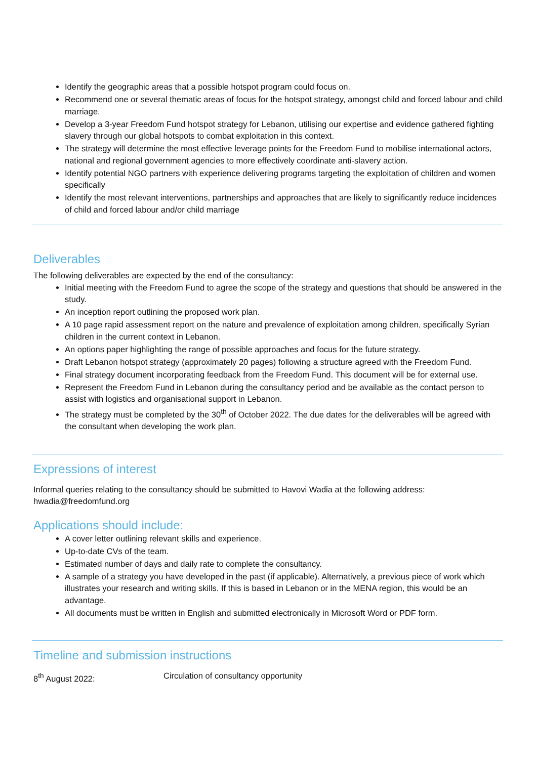Identify the geographic areas that a possible hotspot program could focus on.
Recommend one or several thematic areas of focus for the hotspot strategy, amongst child and forced labour and child marriage.
Develop a 3-year Freedom Fund hotspot strategy for Lebanon, utilising our expertise and evidence gathered fighting slavery through our global hotspots to combat exploitation in this context.
The strategy will determine the most effective leverage points for the Freedom Fund to mobilise international actors, national and regional government agencies to more effectively coordinate anti-slavery action.
Identify potential NGO partners with experience delivering programs targeting the exploitation of children and women specifically
Identify the most relevant interventions, partnerships and approaches that are likely to significantly reduce incidences of child and forced labour and/or child marriage
Deliverables
The following deliverables are expected by the end of the consultancy:
Initial meeting with the Freedom Fund to agree the scope of the strategy and questions that should be answered in the study.
An inception report outlining the proposed work plan.
A 10 page rapid assessment report on the nature and prevalence of exploitation among children, specifically Syrian children in the current context in Lebanon.
An options paper highlighting the range of possible approaches and focus for the future strategy.
Draft Lebanon hotspot strategy (approximately 20 pages) following a structure agreed with the Freedom Fund.
Final strategy document incorporating feedback from the Freedom Fund. This document will be for external use.
Represent the Freedom Fund in Lebanon during the consultancy period and be available as the contact person to assist with logistics and organisational support in Lebanon.
The strategy must be completed by the 30<sup>th</sup> of October 2022. The due dates for the deliverables will be agreed with the consultant when developing the work plan.
Expressions of interest
Informal queries relating to the consultancy should be submitted to Havovi Wadia at the following address:
hwadia@freedomfund.org
Applications should include:
A cover letter outlining relevant skills and experience.
Up-to-date CVs of the team.
Estimated number of days and daily rate to complete the consultancy.
A sample of a strategy you have developed in the past (if applicable). Alternatively, a previous piece of work which illustrates your research and writing skills. If this is based in Lebanon or in the MENA region, this would be an advantage.
All documents must be written in English and submitted electronically in Microsoft Word or PDF form.
Timeline and submission instructions
8<sup>th</sup> August 2022: Circulation of consultancy opportunity